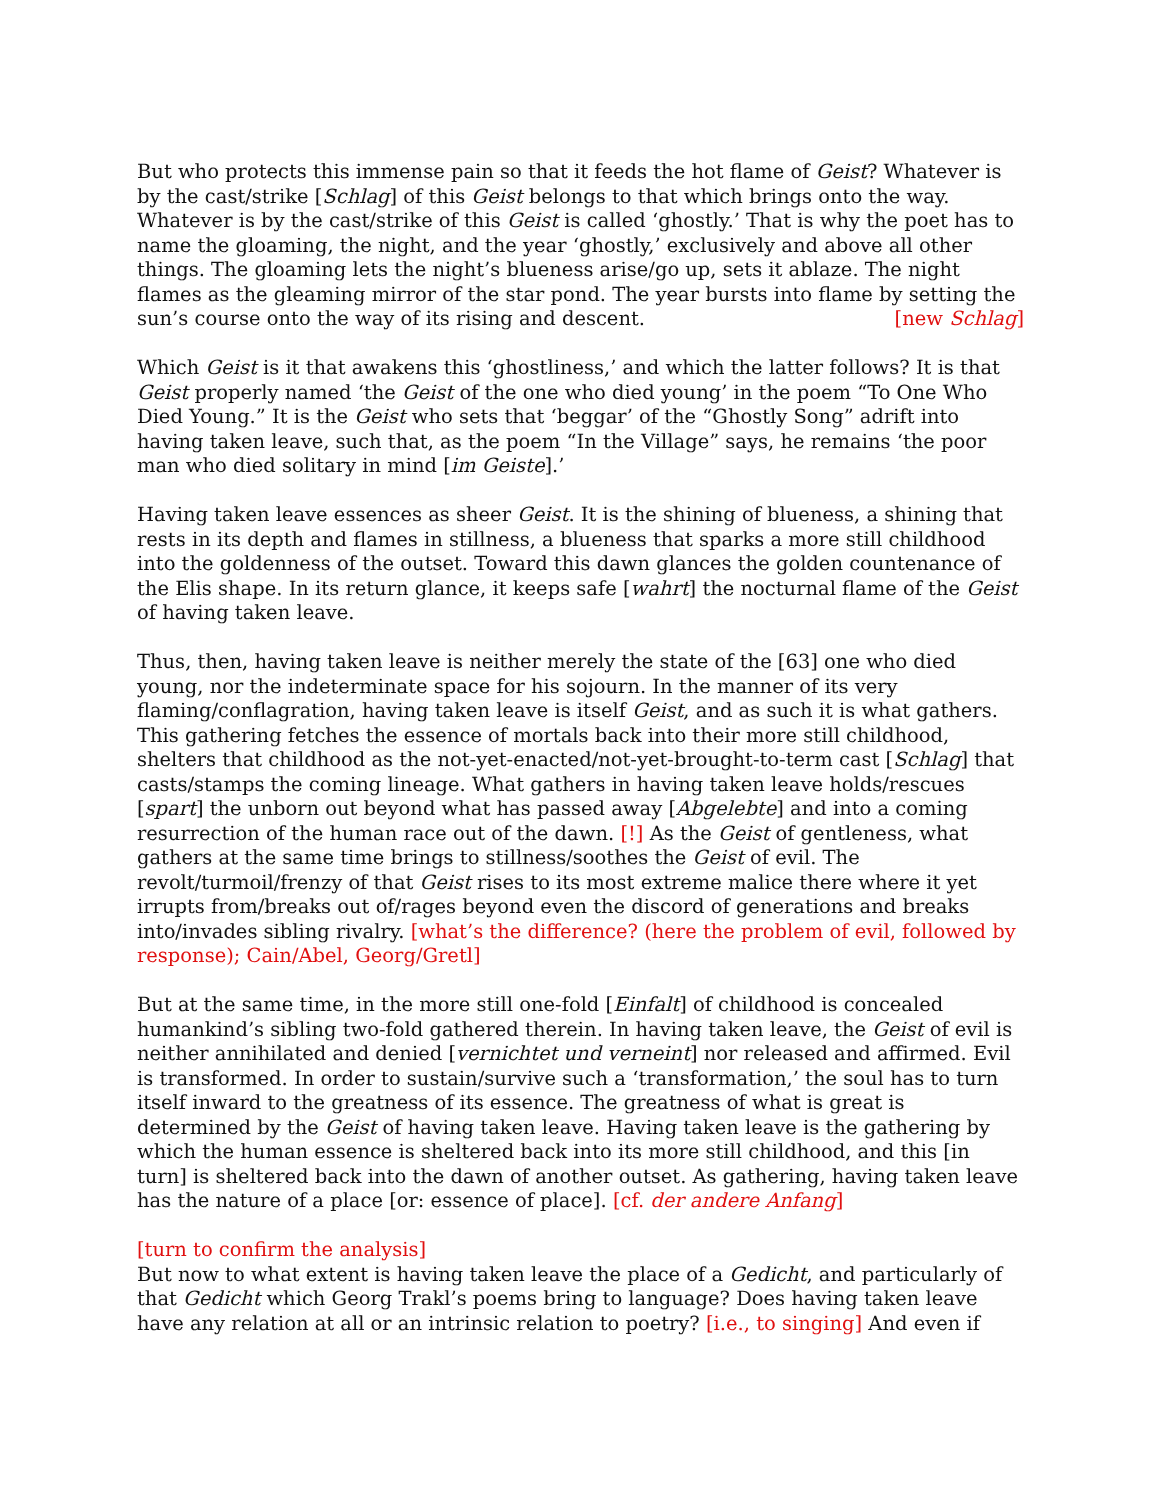But who protects this immense pain so that it feeds the hot flame of Geist? Whatever is by the cast/strike [Schlag] of this Geist belongs to that which brings onto the way. Whatever is by the cast/strike of this Geist is called ‘ghostly.’ That is why the poet has to name the gloaming, the night, and the year ‘ghostly,’ exclusively and above all other things. The gloaming lets the night’s blueness arise/go up, sets it ablaze. The night flames as the gleaming mirror of the star pond. The year bursts into flame by setting the sun’s course onto the way of its rising and descent. [new Schlag]
Which Geist is it that awakens this ‘ghostliness,’ and which the latter follows? It is that Geist properly named ‘the Geist of the one who died young’ in the poem “To One Who Died Young.” It is the Geist who sets that ‘beggar’ of the “Ghostly Song” adrift into having taken leave, such that, as the poem “In the Village” says, he remains ‘the poor man who died solitary in mind [im Geiste].’
Having taken leave essences as sheer Geist. It is the shining of blueness, a shining that rests in its depth and flames in stillness, a blueness that sparks a more still childhood into the goldenness of the outset. Toward this dawn glances the golden countenance of the Elis shape. In its return glance, it keeps safe [wahrt] the nocturnal flame of the Geist of having taken leave.
Thus, then, having taken leave is neither merely the state of the [63] one who died young, nor the indeterminate space for his sojourn. In the manner of its very flaming/conflagration, having taken leave is itself Geist, and as such it is what gathers. This gathering fetches the essence of mortals back into their more still childhood, shelters that childhood as the not-yet-enacted/not-yet-brought-to-term cast [Schlag] that casts/stamps the coming lineage. What gathers in having taken leave holds/rescues [spart] the unborn out beyond what has passed away [Abgelebte] and into a coming resurrection of the human race out of the dawn. [!] As the Geist of gentleness, what gathers at the same time brings to stillness/soothes the Geist of evil. The revolt/turmoil/frenzy of that Geist rises to its most extreme malice there where it yet irrupts from/breaks out of/rages beyond even the discord of generations and breaks into/invades sibling rivalry. [what’s the difference? (here the problem of evil, followed by response); Cain/Abel, Georg/Gretl]
But at the same time, in the more still one-fold [Einfalt] of childhood is concealed humankind’s sibling two-fold gathered therein. In having taken leave, the Geist of evil is neither annihilated and denied [vernichtet und verneint] nor released and affirmed. Evil is transformed. In order to sustain/survive such a ‘transformation,’ the soul has to turn itself inward to the greatness of its essence. The greatness of what is great is determined by the Geist of having taken leave. Having taken leave is the gathering by which the human essence is sheltered back into its more still childhood, and this [in turn] is sheltered back into the dawn of another outset. As gathering, having taken leave has the nature of a place [or: essence of place]. [cf. der andere Anfang]
[turn to confirm the analysis]
But now to what extent is having taken leave the place of a Gedicht, and particularly of that Gedicht which Georg Trakl’s poems bring to language? Does having taken leave have any relation at all or an intrinsic relation to poetry? [i.e., to singing] And even if